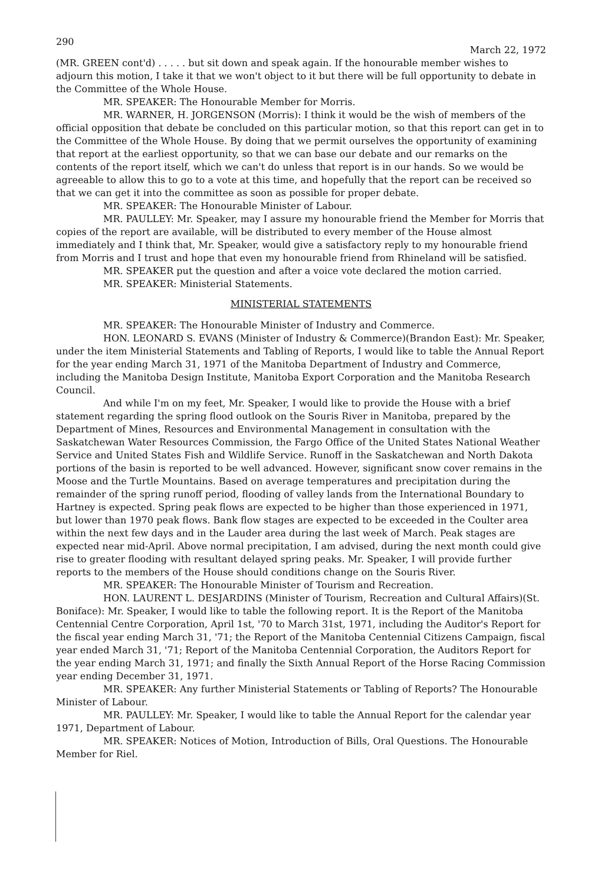290 March 22, 1972
(MR. GREEN cont'd) . . . . . but sit down and speak again. If the honourable member wishes to adjourn this motion, I take it that we won't object to it but there will be full opportunity to debate in the Committee of the Whole House.
MR. SPEAKER: The Honourable Member for Morris.
MR. WARNER, H. JORGENSON (Morris): I think it would be the wish of members of the official opposition that debate be concluded on this particular motion, so that this report can get in to the Committee of the Whole House. By doing that we permit ourselves the opportunity of examining that report at the earliest opportunity, so that we can base our debate and our remarks on the contents of the report itself, which we can't do unless that report is in our hands. So we would be agreeable to allow this to go to a vote at this time, and hopefully that the report can be received so that we can get it into the committee as soon as possible for proper debate.
MR. SPEAKER: The Honourable Minister of Labour.
MR. PAULLEY: Mr. Speaker, may I assure my honourable friend the Member for Morris that copies of the report are available, will be distributed to every member of the House almost immediately and I think that, Mr. Speaker, would give a satisfactory reply to my honourable friend from Morris and I trust and hope that even my honourable friend from Rhineland will be satisfied.
MR. SPEAKER put the question and after a voice vote declared the motion carried.
MR. SPEAKER: Ministerial Statements.
MINISTERIAL STATEMENTS
MR. SPEAKER: The Honourable Minister of Industry and Commerce.
HON. LEONARD S. EVANS (Minister of Industry & Commerce)(Brandon East): Mr. Speaker, under the item Ministerial Statements and Tabling of Reports, I would like to table the Annual Report for the year ending March 31, 1971 of the Manitoba Department of Industry and Commerce, including the Manitoba Design Institute, Manitoba Export Corporation and the Manitoba Research Council.
And while I'm on my feet, Mr. Speaker, I would like to provide the House with a brief statement regarding the spring flood outlook on the Souris River in Manitoba, prepared by the Department of Mines, Resources and Environmental Management in consultation with the Saskatchewan Water Resources Commission, the Fargo Office of the United States National Weather Service and United States Fish and Wildlife Service. Runoff in the Saskatchewan and North Dakota portions of the basin is reported to be well advanced. However, significant snow cover remains in the Moose and the Turtle Mountains. Based on average temperatures and precipitation during the remainder of the spring runoff period, flooding of valley lands from the International Boundary to Hartney is expected. Spring peak flows are expected to be higher than those experienced in 1971, but lower than 1970 peak flows. Bank flow stages are expected to be exceeded in the Coulter area within the next few days and in the Lauder area during the last week of March. Peak stages are expected near mid-April. Above normal precipitation, I am advised, during the next month could give rise to greater flooding with resultant delayed spring peaks. Mr. Speaker, I will provide further reports to the members of the House should conditions change on the Souris River.
MR. SPEAKER: The Honourable Minister of Tourism and Recreation.
HON. LAURENT L. DESJARDINS (Minister of Tourism, Recreation and Cultural Affairs)(St. Boniface): Mr. Speaker, I would like to table the following report. It is the Report of the Manitoba Centennial Centre Corporation, April 1st, '70 to March 31st, 1971, including the Auditor's Report for the fiscal year ending March 31, '71; the Report of the Manitoba Centennial Citizens Campaign, fiscal year ended March 31, '71; Report of the Manitoba Centennial Corporation, the Auditors Report for the year ending March 31, 1971; and finally the Sixth Annual Report of the Horse Racing Commission year ending December 31, 1971.
MR. SPEAKER: Any further Ministerial Statements or Tabling of Reports? The Honourable Minister of Labour.
MR. PAULLEY: Mr. Speaker, I would like to table the Annual Report for the calendar year 1971, Department of Labour.
MR. SPEAKER: Notices of Motion, Introduction of Bills, Oral Questions. The Honourable Member for Riel.